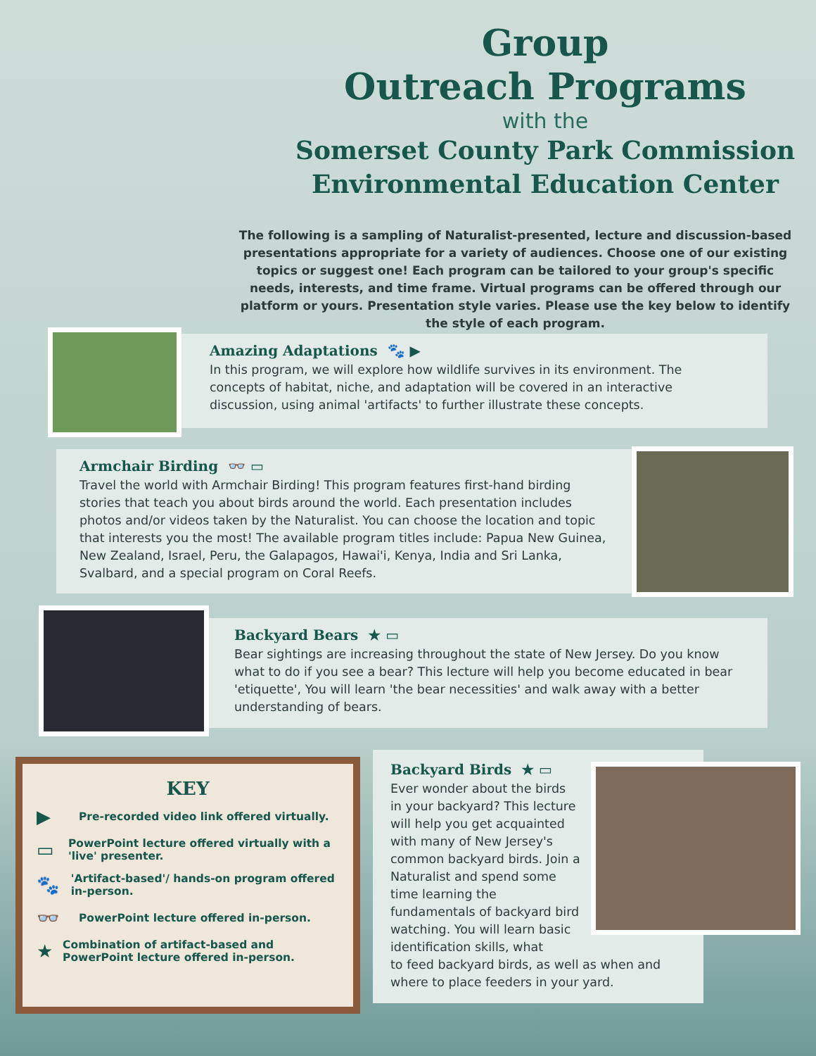Group
Outreach Programs
with the
Somerset County Park Commission
Environmental Education Center
The following is a sampling of Naturalist-presented, lecture and discussion-based presentations appropriate for a variety of audiences. Choose one of our existing topics or suggest one! Each program can be tailored to your group's specific needs, interests, and time frame. Virtual programs can be offered through our platform or yours. Presentation style varies. Please use the key below to identify the style of each program.
Amazing Adaptations 🐾 ▶
In this program, we will explore how wildlife survives in its environment. The concepts of habitat, niche, and adaptation will be covered in an interactive discussion, using animal 'artifacts' to further illustrate these concepts.
Armchair Birding 👓 ▭
Travel the world with Armchair Birding! This program features first-hand birding stories that teach you about birds around the world. Each presentation includes photos and/or videos taken by the Naturalist. You can choose the location and topic that interests you the most! The available program titles include: Papua New Guinea, New Zealand, Israel, Peru, the Galapagos, Hawai'i, Kenya, India and Sri Lanka, Svalbard, and a special program on Coral Reefs.
Backyard Bears ★ ▭
Bear sightings are increasing throughout the state of New Jersey. Do you know what to do if you see a bear? This lecture will help you become educated in bear 'etiquette', You will learn 'the bear necessities' and walk away with a better understanding of bears.
KEY
▶ Pre-recorded video link offered virtually.
▭ PowerPoint lecture offered virtually with a 'live' presenter.
🐾 'Artifact-based'/ hands-on program offered in-person.
👓 PowerPoint lecture offered in-person.
★ Combination of artifact-based and PowerPoint lecture offered in-person.
Backyard Birds ★ ▭
Ever wonder about the birds in your backyard? This lecture will help you get acquainted with many of New Jersey's common backyard birds. Join a Naturalist and spend some time learning the fundamentals of backyard bird watching. You will learn basic identification skills, what
to feed backyard birds, as well as when and where to place feeders in your yard.